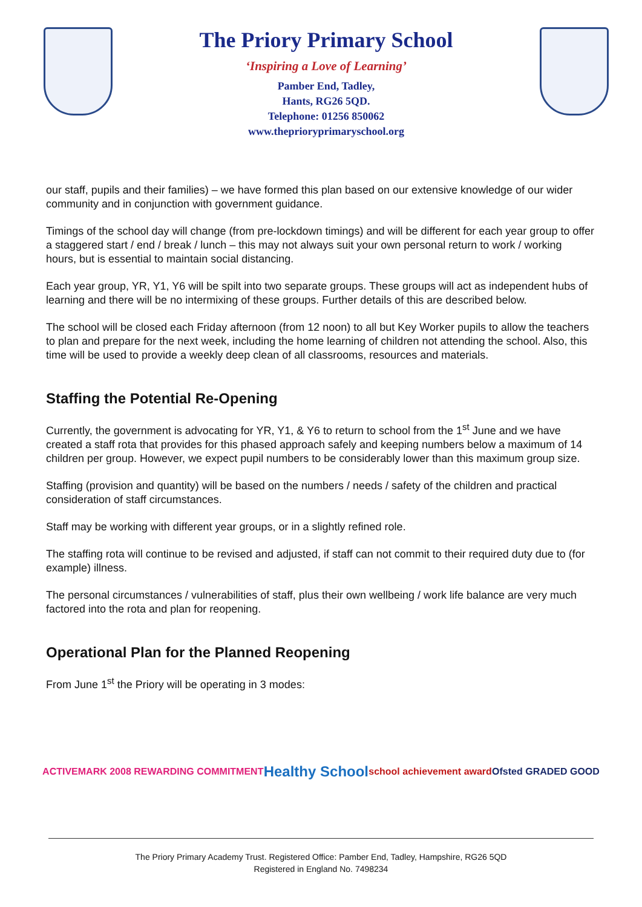The Priory Primary School
‘Inspiring a Love of Learning’
Pamber End, Tadley,
Hants, RG26 5QD.
Telephone: 01256 850062
www.theprioryprimaryschool.org
our staff, pupils and their families) – we have formed this plan based on our extensive knowledge of our wider community and in conjunction with government guidance.
Timings of the school day will change (from pre-lockdown timings) and will be different for each year group to offer a staggered start / end / break / lunch – this may not always suit your own personal return to work / working hours, but is essential to maintain social distancing.
Each year group, YR, Y1, Y6 will be spilt into two separate groups. These groups will act as independent hubs of learning and there will be no intermixing of these groups. Further details of this are described below.
The school will be closed each Friday afternoon (from 12 noon) to all but Key Worker pupils to allow the teachers to plan and prepare for the next week, including the home learning of children not attending the school. Also, this time will be used to provide a weekly deep clean of all classrooms, resources and materials.
Staffing the Potential Re-Opening
Currently, the government is advocating for YR, Y1, & Y6 to return to school from the 1<sup>st</sup> June and we have created a staff rota that provides for this phased approach safely and keeping numbers below a maximum of 14 children per group. However, we expect pupil numbers to be considerably lower than this maximum group size.
Staffing (provision and quantity) will be based on the numbers / needs / safety of the children and practical consideration of staff circumstances.
Staff may be working with different year groups, or in a slightly refined role.
The staffing rota will continue to be revised and adjusted, if staff can not commit to their required duty due to (for example) illness.
The personal circumstances / vulnerabilities of staff, plus their own wellbeing / work life balance are very much factored into the rota and plan for reopening.
Operational Plan for the Planned Reopening
From June 1<sup>st</sup> the Priory will be operating in 3 modes:
ACTIVEMARK 2008 REWARDING COMMITMENT Healthy School school achievement award Ofsted GRADED GOOD
The Priory Primary Academy Trust. Registered Office: Pamber End, Tadley, Hampshire, RG26 5QD
Registered in England No. 7498234